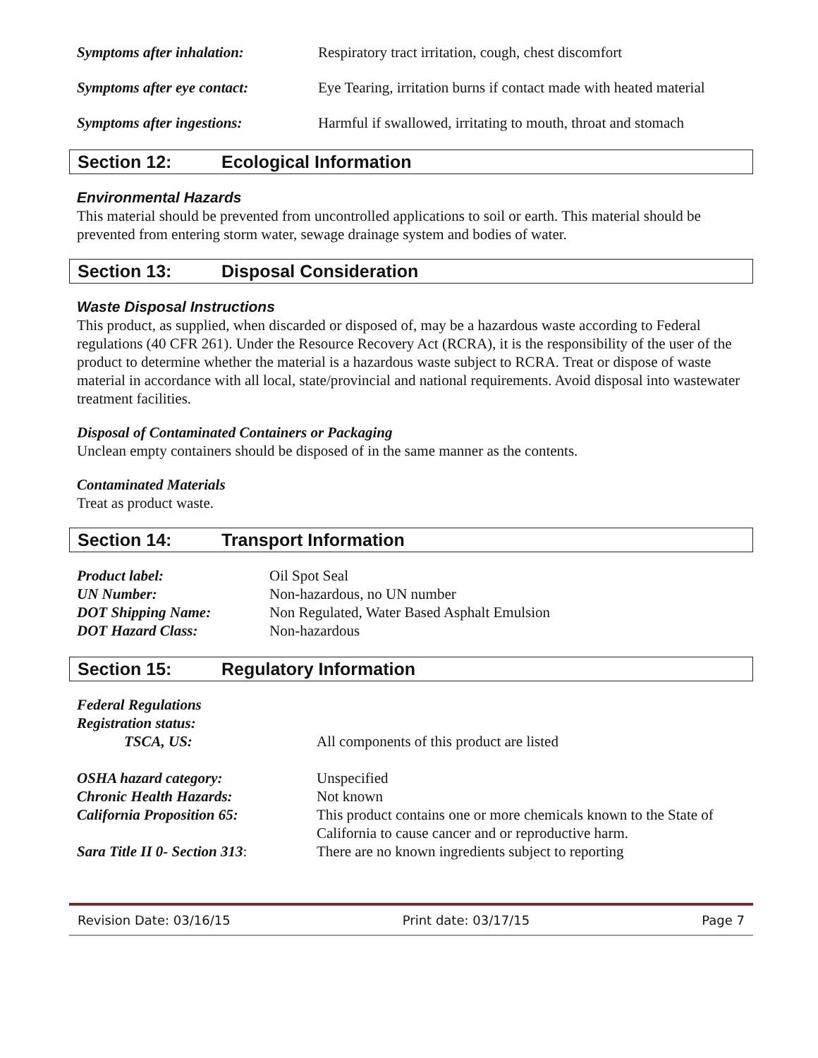Symptoms after inhalation: Respiratory tract irritation, cough, chest discomfort
Symptoms after eye contact: Eye Tearing, irritation burns if contact made with heated material
Symptoms after ingestions: Harmful if swallowed, irritating to mouth, throat and stomach
Section 12: Ecological Information
Environmental Hazards
This material should be prevented from uncontrolled applications to soil or earth. This material should be prevented from entering storm water, sewage drainage system and bodies of water.
Section 13: Disposal Consideration
Waste Disposal Instructions
This product, as supplied, when discarded or disposed of, may be a hazardous waste according to Federal regulations (40 CFR 261). Under the Resource Recovery Act (RCRA), it is the responsibility of the user of the product to determine whether the material is a hazardous waste subject to RCRA. Treat or dispose of waste material in accordance with all local, state/provincial and national requirements. Avoid disposal into wastewater treatment facilities.
Disposal of Contaminated Containers or Packaging
Unclean empty containers should be disposed of in the same manner as the contents.
Contaminated Materials
Treat as product waste.
Section 14: Transport Information
| Product label: | Oil Spot Seal |
| UN Number: | Non-hazardous, no UN number |
| DOT Shipping Name: | Non Regulated, Water Based Asphalt Emulsion |
| DOT Hazard Class: | Non-hazardous |
Section 15: Regulatory Information
| Federal Regulations | |
| Registration status: | |
| TSCA, US: | All components of this product are listed |
| OSHA hazard category: | Unspecified |
| Chronic Health Hazards: | Not known |
| California Proposition 65: | This product contains one or more chemicals known to the State of California to cause cancer and or reproductive harm. |
| Sara Title II 0- Section 313 : | There are no known ingredients subject to reporting |
Revision Date: 03/16/15 Print date: 03/17/15 Page 7